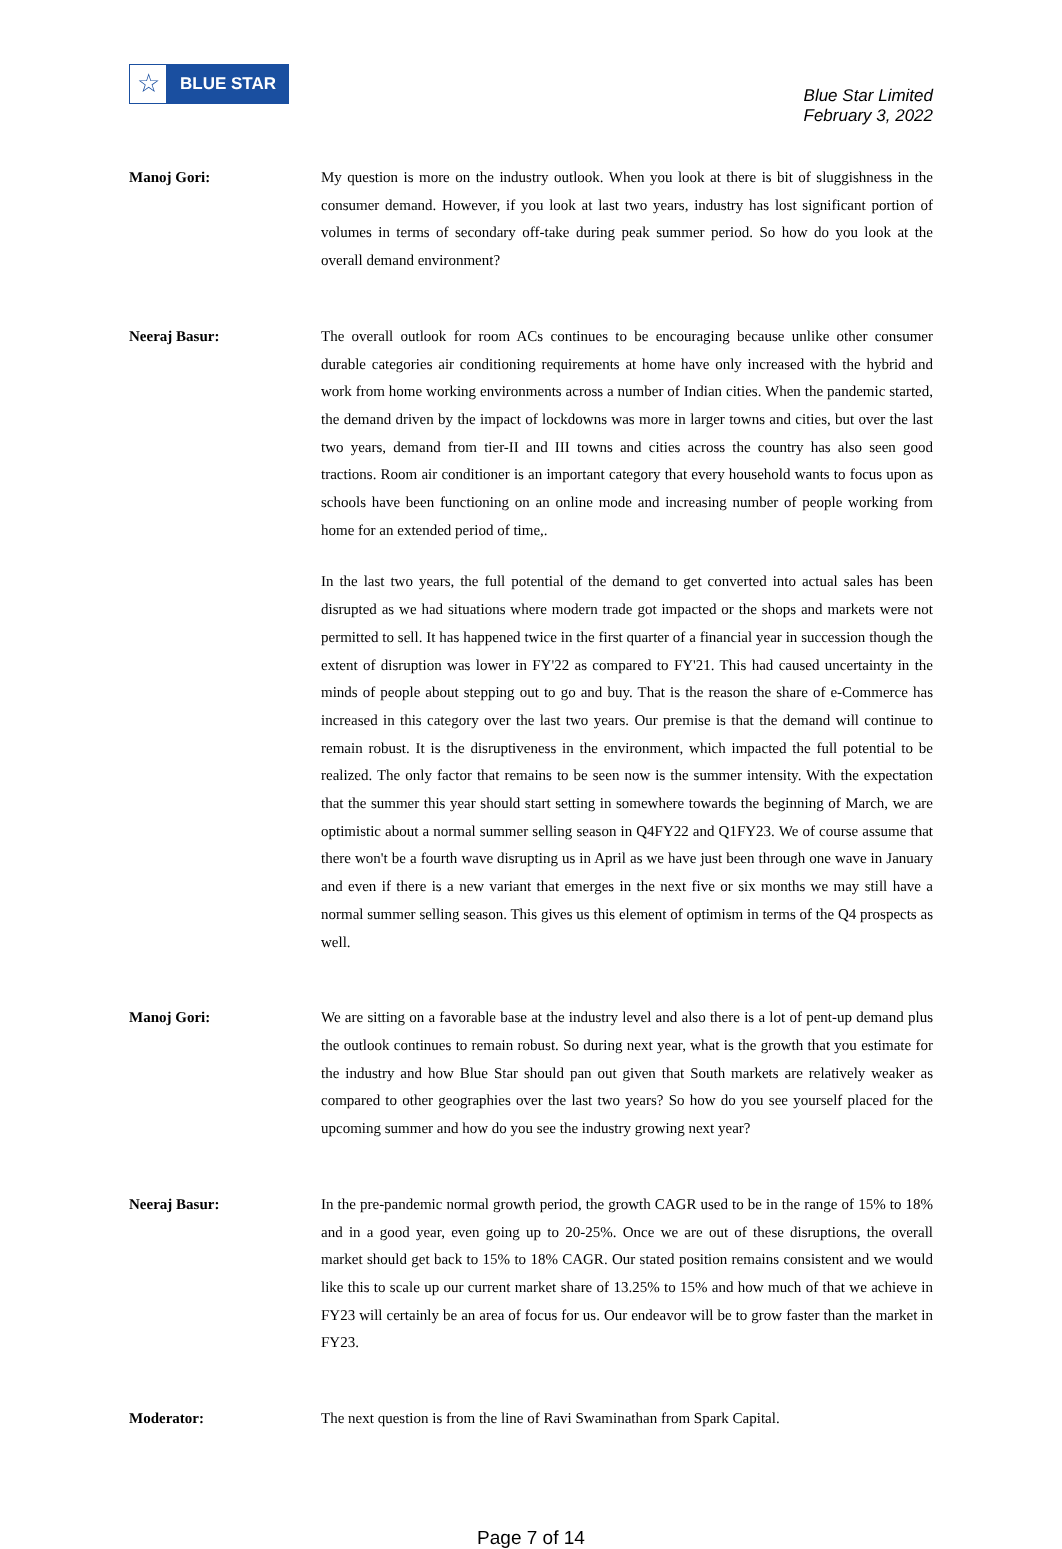☆
BLUE STAR
Blue Star Limited
February 3, 2022
Manoj Gori: My question is more on the industry outlook. When you look at there is bit of sluggishness in the consumer demand. However, if you look at last two years, industry has lost significant portion of volumes in terms of secondary off-take during peak summer period. So how do you look at the overall demand environment?
Neeraj Basur: The overall outlook for room ACs continues to be encouraging because unlike other consumer durable categories air conditioning requirements at home have only increased with the hybrid and work from home working environments across a number of Indian cities. When the pandemic started, the demand driven by the impact of lockdowns was more in larger towns and cities, but over the last two years, demand from tier-II and III towns and cities across the country has also seen good tractions. Room air conditioner is an important category that every household wants to focus upon as schools have been functioning on an online mode and increasing number of people working from home for an extended period of time,.
In the last two years, the full potential of the demand to get converted into actual sales has been disrupted as we had situations where modern trade got impacted or the shops and markets were not permitted to sell. It has happened twice in the first quarter of a financial year in succession though the extent of disruption was lower in FY'22 as compared to FY'21. This had caused uncertainty in the minds of people about stepping out to go and buy. That is the reason the share of e-Commerce has increased in this category over the last two years. Our premise is that the demand will continue to remain robust. It is the disruptiveness in the environment, which impacted the full potential to be realized. The only factor that remains to be seen now is the summer intensity. With the expectation that the summer this year should start setting in somewhere towards the beginning of March, we are optimistic about a normal summer selling season in Q4FY22 and Q1FY23. We of course assume that there won't be a fourth wave disrupting us in April as we have just been through one wave in January and even if there is a new variant that emerges in the next five or six months we may still have a normal summer selling season. This gives us this element of optimism in terms of the Q4 prospects as well.
Manoj Gori: We are sitting on a favorable base at the industry level and also there is a lot of pent-up demand plus the outlook continues to remain robust. So during next year, what is the growth that you estimate for the industry and how Blue Star should pan out given that South markets are relatively weaker as compared to other geographies over the last two years? So how do you see yourself placed for the upcoming summer and how do you see the industry growing next year?
Neeraj Basur: In the pre-pandemic normal growth period, the growth CAGR used to be in the range of 15% to 18% and in a good year, even going up to 20-25%. Once we are out of these disruptions, the overall market should get back to 15% to 18% CAGR. Our stated position remains consistent and we would like this to scale up our current market share of 13.25% to 15% and how much of that we achieve in FY23 will certainly be an area of focus for us. Our endeavor will be to grow faster than the market in FY23.
Moderator: The next question is from the line of Ravi Swaminathan from Spark Capital.
Page 7 of 14